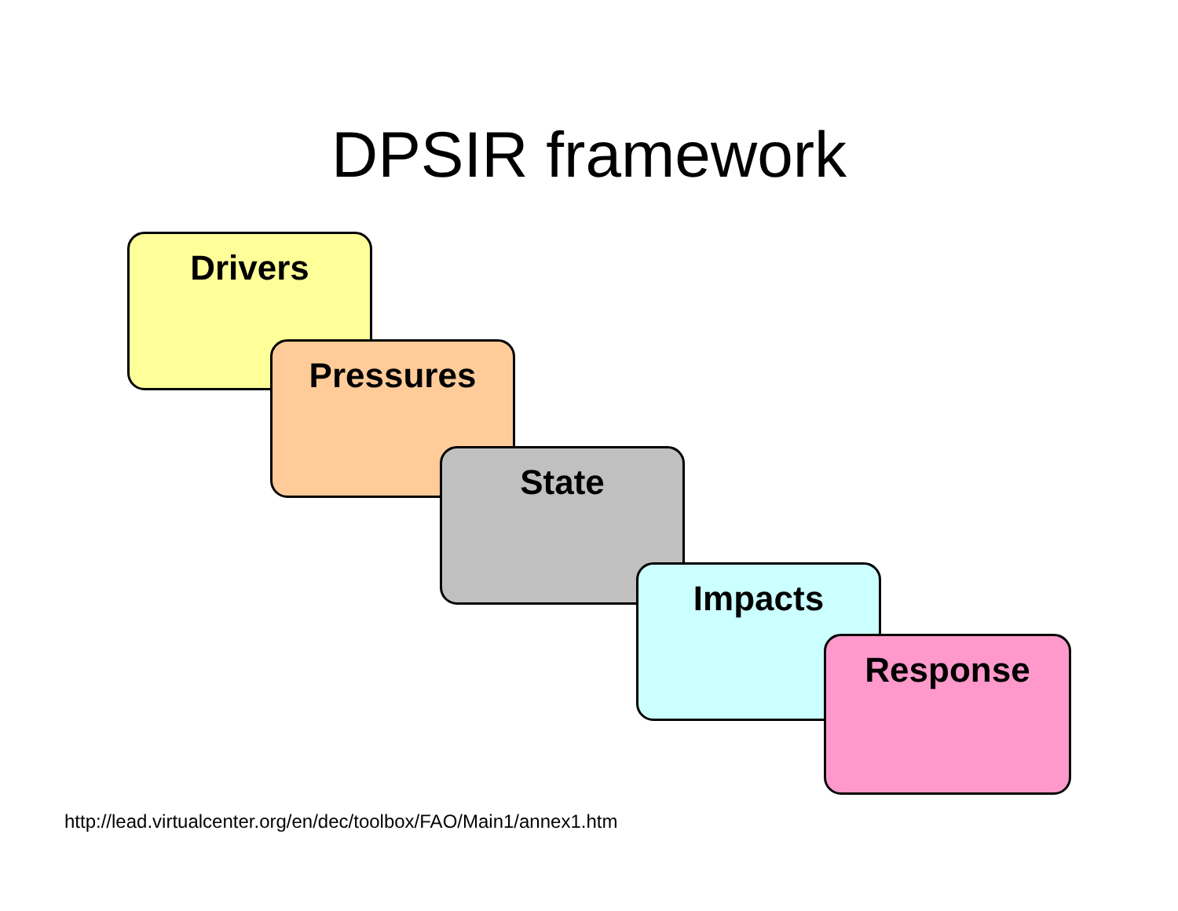DPSIR framework
Drivers
Pressures
State
Impacts
Response
http://lead.virtualcenter.org/en/dec/toolbox/FAO/Main1/annex1.htm